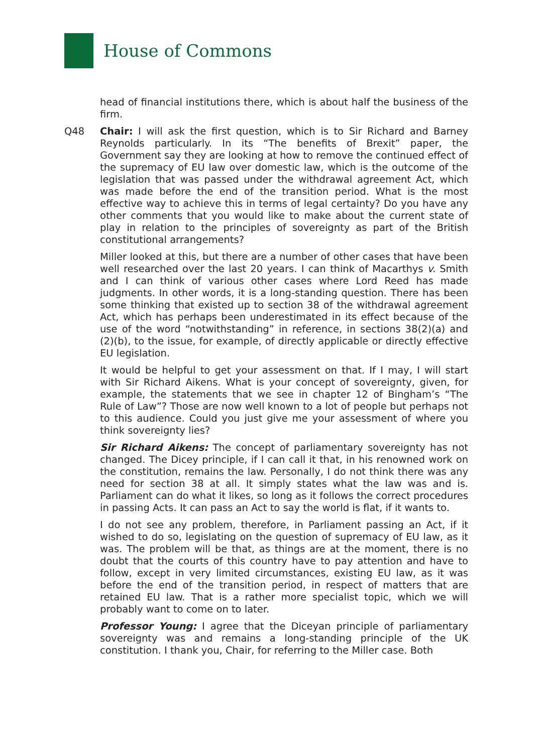House of Commons
head of financial institutions there, which is about half the business of the firm.
Q48 Chair: I will ask the first question, which is to Sir Richard and Barney Reynolds particularly. In its “The benefits of Brexit” paper, the Government say they are looking at how to remove the continued effect of the supremacy of EU law over domestic law, which is the outcome of the legislation that was passed under the withdrawal agreement Act, which was made before the end of the transition period. What is the most effective way to achieve this in terms of legal certainty? Do you have any other comments that you would like to make about the current state of play in relation to the principles of sovereignty as part of the British constitutional arrangements?
Miller looked at this, but there are a number of other cases that have been well researched over the last 20 years. I can think of Macarthys v. Smith and I can think of various other cases where Lord Reed has made judgments. In other words, it is a long-standing question. There has been some thinking that existed up to section 38 of the withdrawal agreement Act, which has perhaps been underestimated in its effect because of the use of the word “notwithstanding” in reference, in sections 38(2)(a) and (2)(b), to the issue, for example, of directly applicable or directly effective EU legislation.
It would be helpful to get your assessment on that. If I may, I will start with Sir Richard Aikens. What is your concept of sovereignty, given, for example, the statements that we see in chapter 12 of Bingham’s “The Rule of Law”? Those are now well known to a lot of people but perhaps not to this audience. Could you just give me your assessment of where you think sovereignty lies?
Sir Richard Aikens: The concept of parliamentary sovereignty has not changed. The Dicey principle, if I can call it that, in his renowned work on the constitution, remains the law. Personally, I do not think there was any need for section 38 at all. It simply states what the law was and is. Parliament can do what it likes, so long as it follows the correct procedures in passing Acts. It can pass an Act to say the world is flat, if it wants to.
I do not see any problem, therefore, in Parliament passing an Act, if it wished to do so, legislating on the question of supremacy of EU law, as it was. The problem will be that, as things are at the moment, there is no doubt that the courts of this country have to pay attention and have to follow, except in very limited circumstances, existing EU law, as it was before the end of the transition period, in respect of matters that are retained EU law. That is a rather more specialist topic, which we will probably want to come on to later.
Professor Young: I agree that the Diceyan principle of parliamentary sovereignty was and remains a long-standing principle of the UK constitution. I thank you, Chair, for referring to the Miller case. Both